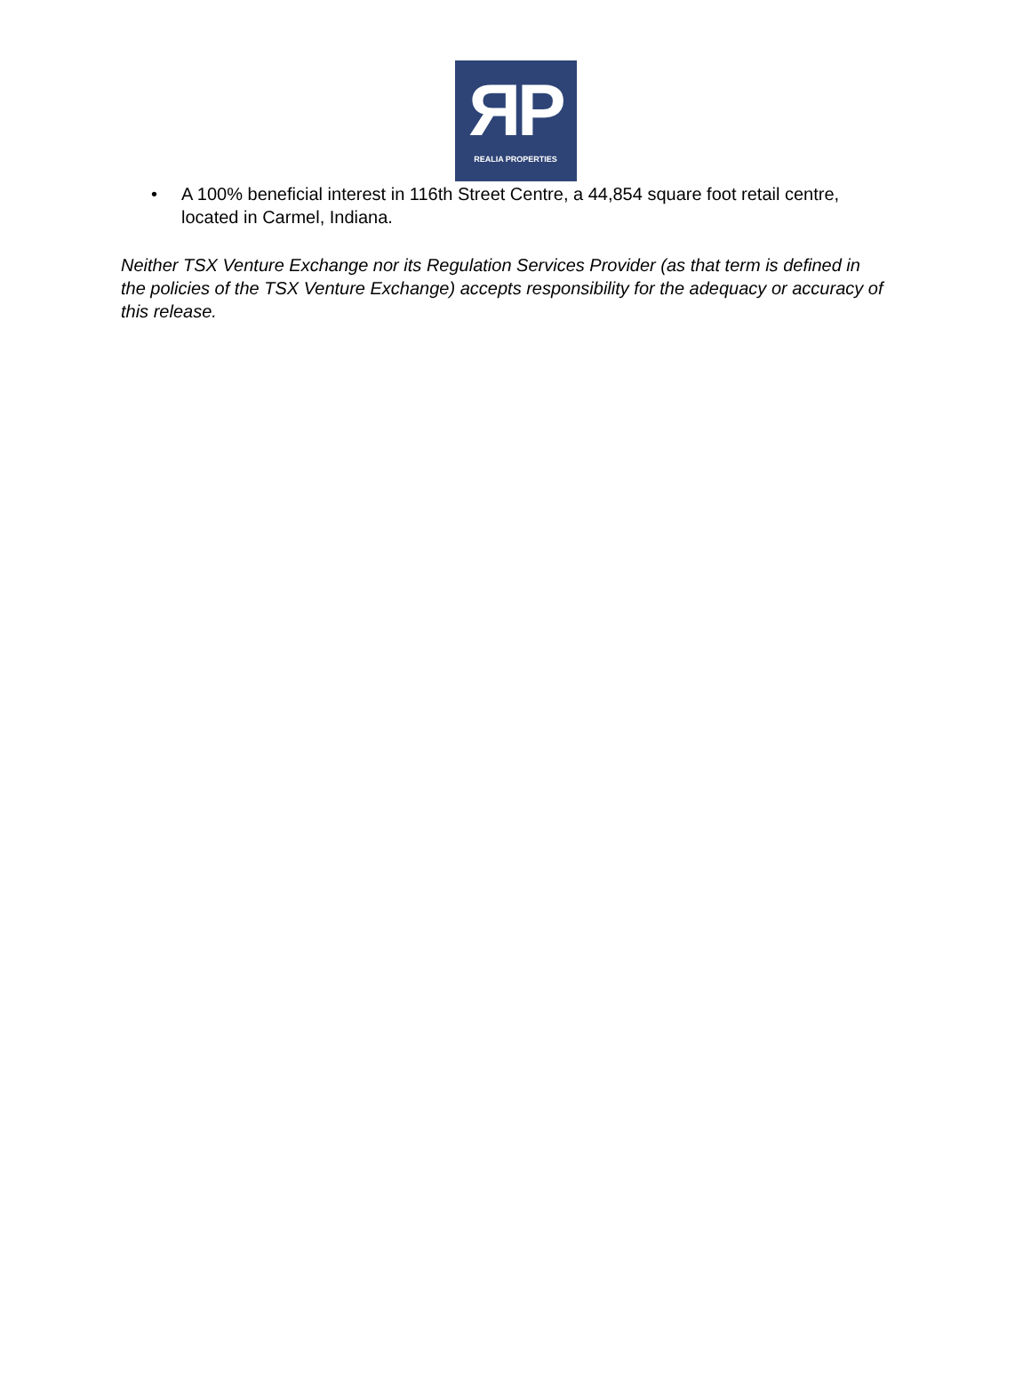ЯP
REALIA PROPERTIES
• A 100% beneficial interest in 116th Street Centre, a 44,854 square foot retail centre, located in Carmel, Indiana.
Neither TSX Venture Exchange nor its Regulation Services Provider (as that term is defined in the policies of the TSX Venture Exchange) accepts responsibility for the adequacy or accuracy of this release.